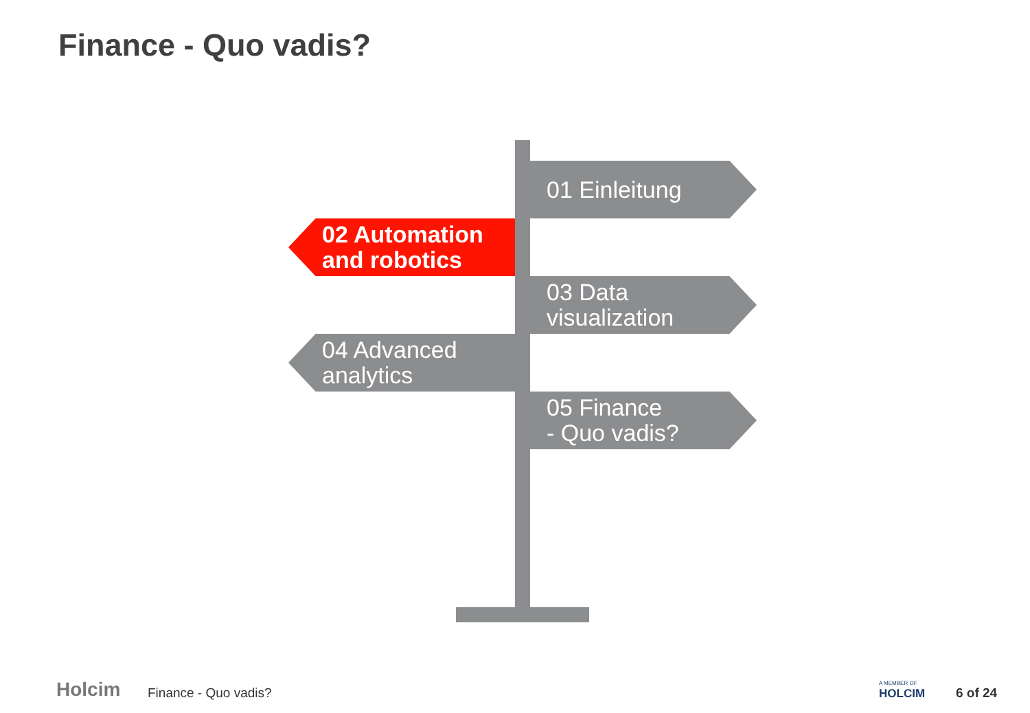Finance - Quo vadis?
01 Einleitung
02 Automation
and robotics
03 Data
visualization
04 Advanced
analytics
05 Finance
- Quo vadis?
Holcim Finance - Quo vadis?
A MEMBER OF
HOLCIM 6 of 24